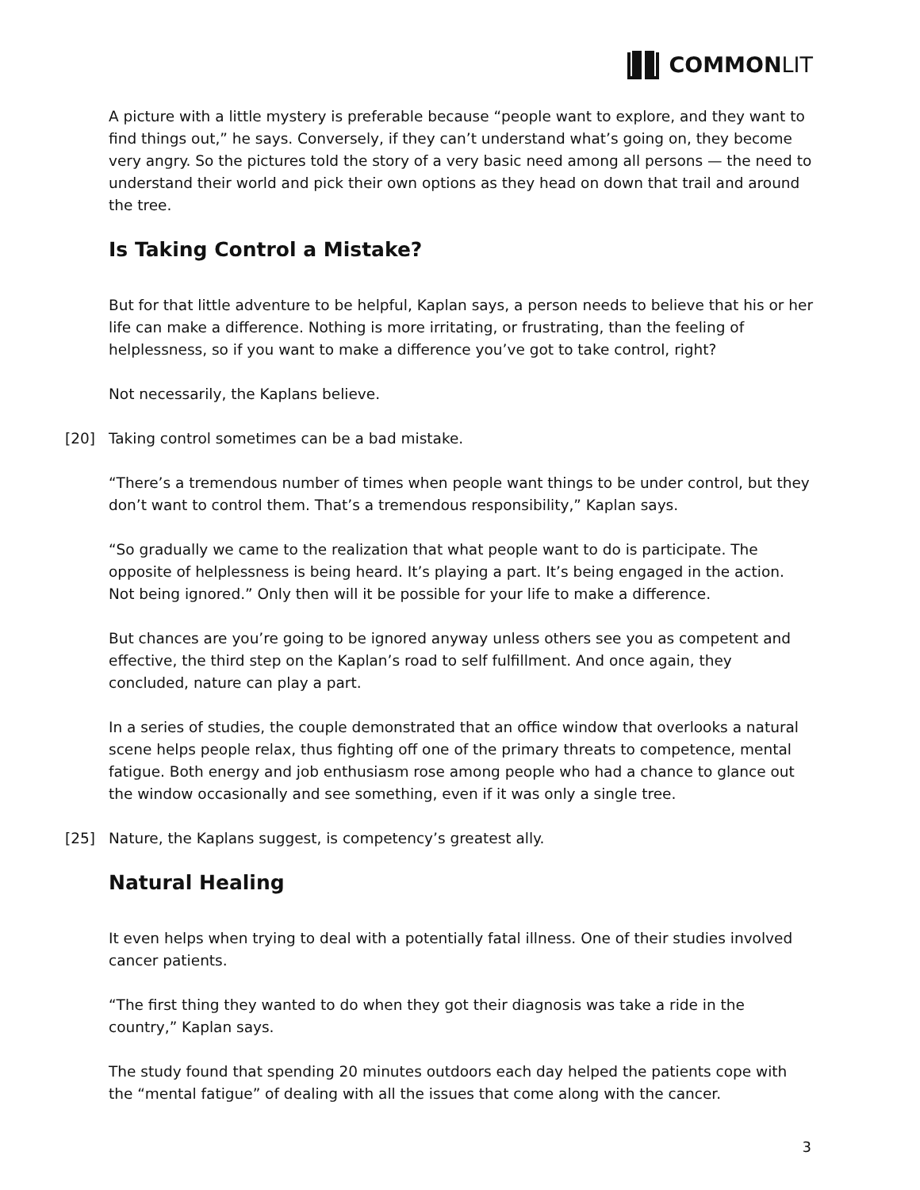COMMONLIT
A picture with a little mystery is preferable because “people want to explore, and they want to find things out,” he says. Conversely, if they can’t understand what’s going on, they become very angry. So the pictures told the story of a very basic need among all persons — the need to understand their world and pick their own options as they head on down that trail and around the tree.
Is Taking Control a Mistake?
But for that little adventure to be helpful, Kaplan says, a person needs to believe that his or her life can make a difference. Nothing is more irritating, or frustrating, than the feeling of helplessness, so if you want to make a difference you’ve got to take control, right?
Not necessarily, the Kaplans believe.
[20] Taking control sometimes can be a bad mistake.
“There’s a tremendous number of times when people want things to be under control, but they don’t want to control them. That’s a tremendous responsibility,” Kaplan says.
“So gradually we came to the realization that what people want to do is participate. The opposite of helplessness is being heard. It’s playing a part. It’s being engaged in the action. Not being ignored.” Only then will it be possible for your life to make a difference.
But chances are you’re going to be ignored anyway unless others see you as competent and effective, the third step on the Kaplan’s road to self fulfillment. And once again, they concluded, nature can play a part.
In a series of studies, the couple demonstrated that an office window that overlooks a natural scene helps people relax, thus fighting off one of the primary threats to competence, mental fatigue. Both energy and job enthusiasm rose among people who had a chance to glance out the window occasionally and see something, even if it was only a single tree.
[25] Nature, the Kaplans suggest, is competency’s greatest ally.
Natural Healing
It even helps when trying to deal with a potentially fatal illness. One of their studies involved cancer patients.
“The first thing they wanted to do when they got their diagnosis was take a ride in the country,” Kaplan says.
The study found that spending 20 minutes outdoors each day helped the patients cope with the “mental fatigue” of dealing with all the issues that come along with the cancer.
3